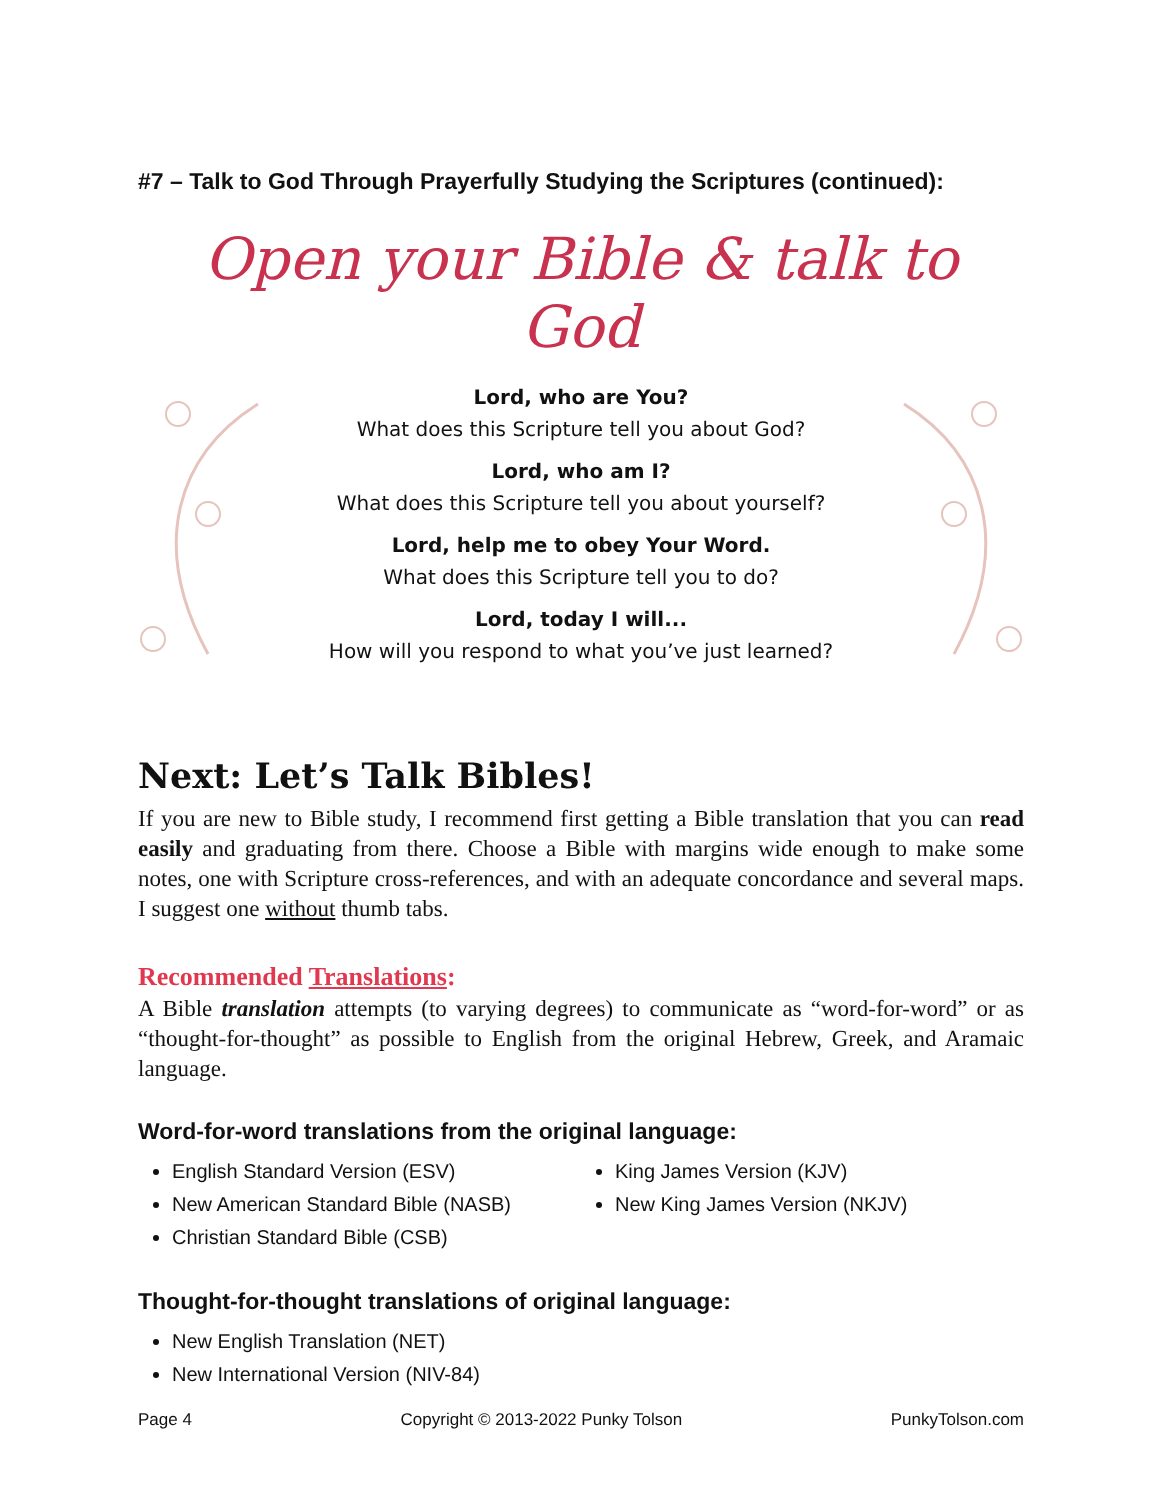#7 – Talk to God Through Prayerfully Studying the Scriptures (continued):
Open your Bible & talk to God
Lord, who are You?
What does this Scripture tell you about God?
Lord, who am I?
What does this Scripture tell you about yourself?
Lord, help me to obey Your Word.
What does this Scripture tell you to do?
Lord, today I will...
How will you respond to what you’ve just learned?
Next: Let’s Talk Bibles!
If you are new to Bible study, I recommend first getting a Bible translation that you can read easily and graduating from there. Choose a Bible with margins wide enough to make some notes, one with Scripture cross-references, and with an adequate concordance and several maps. I suggest one without thumb tabs.
Recommended Translations:
A Bible translation attempts (to varying degrees) to communicate as “word-for-word” or as “thought-for-thought” as possible to English from the original Hebrew, Greek, and Aramaic language.
Word-for-word translations from the original language:
English Standard Version (ESV)
New American Standard Bible (NASB)
Christian Standard Bible (CSB)
King James Version (KJV)
New King James Version (NKJV)
Thought-for-thought translations of original language:
New English Translation (NET)
New International Version (NIV-84)
Page 4 Copyright © 2013-2022 Punky Tolson PunkyTolson.com